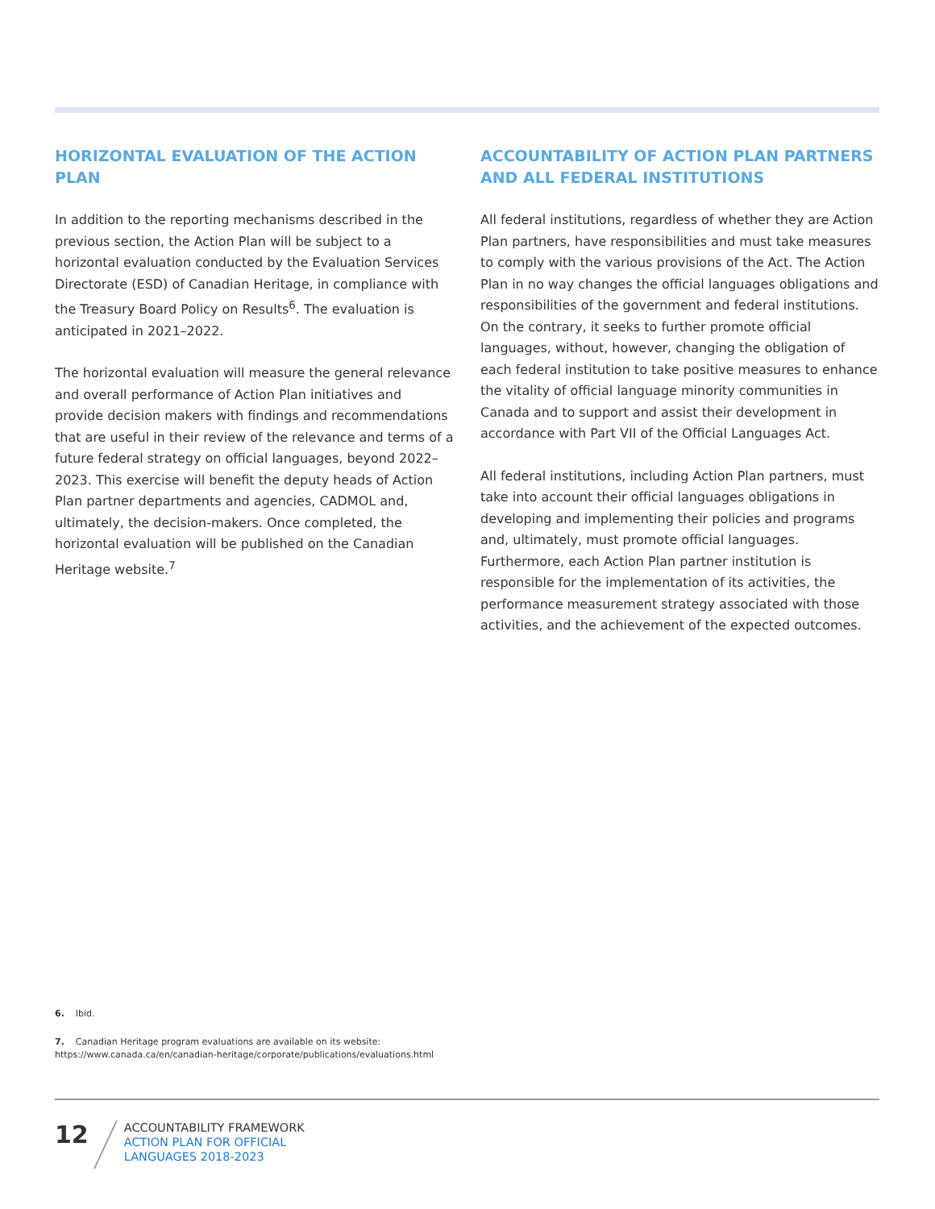HORIZONTAL EVALUATION OF THE ACTION PLAN
In addition to the reporting mechanisms described in the previous section, the Action Plan will be subject to a horizontal evaluation conducted by the Evaluation Services Directorate (ESD) of Canadian Heritage, in compliance with the Treasury Board Policy on Results<sup>6</sup>. The evaluation is anticipated in 2021–2022.
The horizontal evaluation will measure the general relevance and overall performance of Action Plan initiatives and provide decision makers with findings and recommendations that are useful in their review of the relevance and terms of a future federal strategy on official languages, beyond 2022–2023. This exercise will benefit the deputy heads of Action Plan partner departments and agencies, CADMOL and, ultimately, the decision-makers. Once completed, the horizontal evaluation will be published on the Canadian Heritage website.<sup>7</sup>
ACCOUNTABILITY OF ACTION PLAN PARTNERS AND ALL FEDERAL INSTITUTIONS
All federal institutions, regardless of whether they are Action Plan partners, have responsibilities and must take measures to comply with the various provisions of the Act. The Action Plan in no way changes the official languages obligations and responsibilities of the government and federal institutions. On the contrary, it seeks to further promote official languages, without, however, changing the obligation of each federal institution to take positive measures to enhance the vitality of official language minority communities in Canada and to support and assist their development in accordance with Part VII of the Official Languages Act.
All federal institutions, including Action Plan partners, must take into account their official languages obligations in developing and implementing their policies and programs and, ultimately, must promote official languages. Furthermore, each Action Plan partner institution is responsible for the implementation of its activities, the performance measurement strategy associated with those activities, and the achievement of the expected outcomes.
6. Ibid.
7. Canadian Heritage program evaluations are available on its website: https://www.canada.ca/en/canadian-heritage/corporate/publications/evaluations.html
12
ACCOUNTABILITY FRAMEWORK
ACTION PLAN FOR OFFICIAL
LANGUAGES 2018-2023